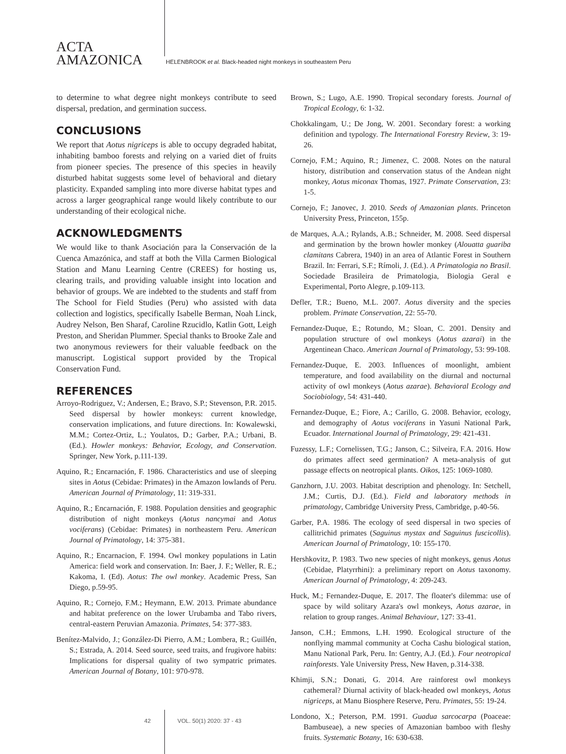ACTA
AMAZONICA
HELENBROOK et al. Black-headed night monkeys in southeastern Peru
to determine to what degree night monkeys contribute to seed dispersal, predation, and germination success.
CONCLUSIONS
We report that Aotus nigriceps is able to occupy degraded habitat, inhabiting bamboo forests and relying on a varied diet of fruits from pioneer species. The presence of this species in heavily disturbed habitat suggests some level of behavioral and dietary plasticity. Expanded sampling into more diverse habitat types and across a larger geographical range would likely contribute to our understanding of their ecological niche.
ACKNOWLEDGMENTS
We would like to thank Asociación para la Conservación de la Cuenca Amazónica, and staff at both the Villa Carmen Biological Station and Manu Learning Centre (CREES) for hosting us, clearing trails, and providing valuable insight into location and behavior of groups. We are indebted to the students and staff from The School for Field Studies (Peru) who assisted with data collection and logistics, specifically Isabelle Berman, Noah Linck, Audrey Nelson, Ben Sharaf, Caroline Rzucidlo, Katlin Gott, Leigh Preston, and Sheridan Plummer. Special thanks to Brooke Zale and two anonymous reviewers for their valuable feedback on the manuscript. Logistical support provided by the Tropical Conservation Fund.
REFERENCES
Arroyo-Rodriguez, V.; Andersen, E.; Bravo, S.P.; Stevenson, P.R. 2015. Seed dispersal by howler monkeys: current knowledge, conservation implications, and future directions. In: Kowalewski, M.M.; Cortez-Ortiz, L.; Youlatos, D.; Garber, P.A.; Urbani, B. (Ed.). Howler monkeys: Behavior, Ecology, and Conservation. Springer, New York, p.111-139.
Aquino, R.; Encarnación, F. 1986. Characteristics and use of sleeping sites in Aotus (Cebidae: Primates) in the Amazon lowlands of Peru. American Journal of Primatology, 11: 319-331.
Aquino, R.; Encarnación, F. 1988. Population densities and geographic distribution of night monkeys (Aotus nancymai and Aotus vociferans) (Cebidae: Primates) in northeastern Peru. American Journal of Primatology, 14: 375-381.
Aquino, R.; Encarnacion, F. 1994. Owl monkey populations in Latin America: field work and conservation. In: Baer, J. F.; Weller, R. E.; Kakoma, I. (Ed). Aotus: The owl monkey. Academic Press, San Diego, p.59-95.
Aquino, R.; Cornejo, F.M.; Heymann, E.W. 2013. Primate abundance and habitat preference on the lower Urubamba and Tabo rivers, central-eastern Peruvian Amazonia. Primates, 54: 377-383.
Benítez-Malvido, J.; González-Di Pierro, A.M.; Lombera, R.; Guillén, S.; Estrada, A. 2014. Seed source, seed traits, and frugivore habits: Implications for dispersal quality of two sympatric primates. American Journal of Botany, 101: 970-978.
Brown, S.; Lugo, A.E. 1990. Tropical secondary forests. Journal of Tropical Ecology, 6: 1-32.
Chokkalingam, U.; De Jong, W. 2001. Secondary forest: a working definition and typology. The International Forestry Review, 3: 19-26.
Cornejo, F.M.; Aquino, R.; Jimenez, C. 2008. Notes on the natural history, distribution and conservation status of the Andean night monkey, Aotus miconax Thomas, 1927. Primate Conservation, 23: 1-5.
Cornejo, F.; Janovec, J. 2010. Seeds of Amazonian plants. Princeton University Press, Princeton, 155p.
de Marques, A.A.; Rylands, A.B.; Schneider, M. 2008. Seed dispersal and germination by the brown howler monkey (Alouatta guariba clamitans Cabrera, 1940) in an area of Atlantic Forest in Southern Brazil. In: Ferrari, S.F.; Rímoli, J. (Ed.). A Primatologia no Brasil. Sociedade Brasileira de Primatologia, Biologia Geral e Experimental, Porto Alegre, p.109-113.
Defler, T.R.; Bueno, M.L. 2007. Aotus diversity and the species problem. Primate Conservation, 22: 55-70.
Fernandez-Duque, E.; Rotundo, M.; Sloan, C. 2001. Density and population structure of owl monkeys (Aotus azarai) in the Argentinean Chaco. American Journal of Primatology, 53: 99-108.
Fernandez-Duque, E. 2003. Influences of moonlight, ambient temperature, and food availability on the diurnal and nocturnal activity of owl monkeys (Aotus azarae). Behavioral Ecology and Sociobiology, 54: 431-440.
Fernandez-Duque, E.; Fiore, A.; Carillo, G. 2008. Behavior, ecology, and demography of Aotus vociferans in Yasuni National Park, Ecuador. International Journal of Primatology, 29: 421-431.
Fuzessy, L.F.; Cornelissen, T.G.; Janson, C.; Silveira, F.A. 2016. How do primates affect seed germination? A meta-analysis of gut passage effects on neotropical plants. Oikos, 125: 1069-1080.
Ganzhorn, J.U. 2003. Habitat description and phenology. In: Setchell, J.M.; Curtis, D.J. (Ed.). Field and laboratory methods in primatology, Cambridge University Press, Cambridge, p.40-56.
Garber, P.A. 1986. The ecology of seed dispersal in two species of callitrichid primates (Saguinus mystax and Saguinus fuscicollis). American Journal of Primatology, 10: 155-170.
Hershkovitz, P. 1983. Two new species of night monkeys, genus Aotus (Cebidae, Platyrrhini): a preliminary report on Aotus taxonomy. American Journal of Primatology, 4: 209-243.
Huck, M.; Fernandez-Duque, E. 2017. The floater's dilemma: use of space by wild solitary Azara's owl monkeys, Aotus azarae, in relation to group ranges. Animal Behaviour, 127: 33-41.
Janson, C.H.; Emmons, L.H. 1990. Ecological structure of the nonflying mammal community at Cocha Cashu biological station, Manu National Park, Peru. In: Gentry, A.J. (Ed.). Four neotropical rainforests. Yale University Press, New Haven, p.314-338.
Khimji, S.N.; Donati, G. 2014. Are rainforest owl monkeys cathemeral? Diurnal activity of black-headed owl monkeys, Aotus nigriceps, at Manu Biosphere Reserve, Peru. Primates, 55: 19-24.
Londono, X.; Peterson, P.M. 1991. Guadua sarcocarpa (Poaceae: Bambuseae), a new species of Amazonian bamboo with fleshy fruits. Systematic Botany, 16: 630-638.
42 VOL. 50(1) 2020: 37 - 43